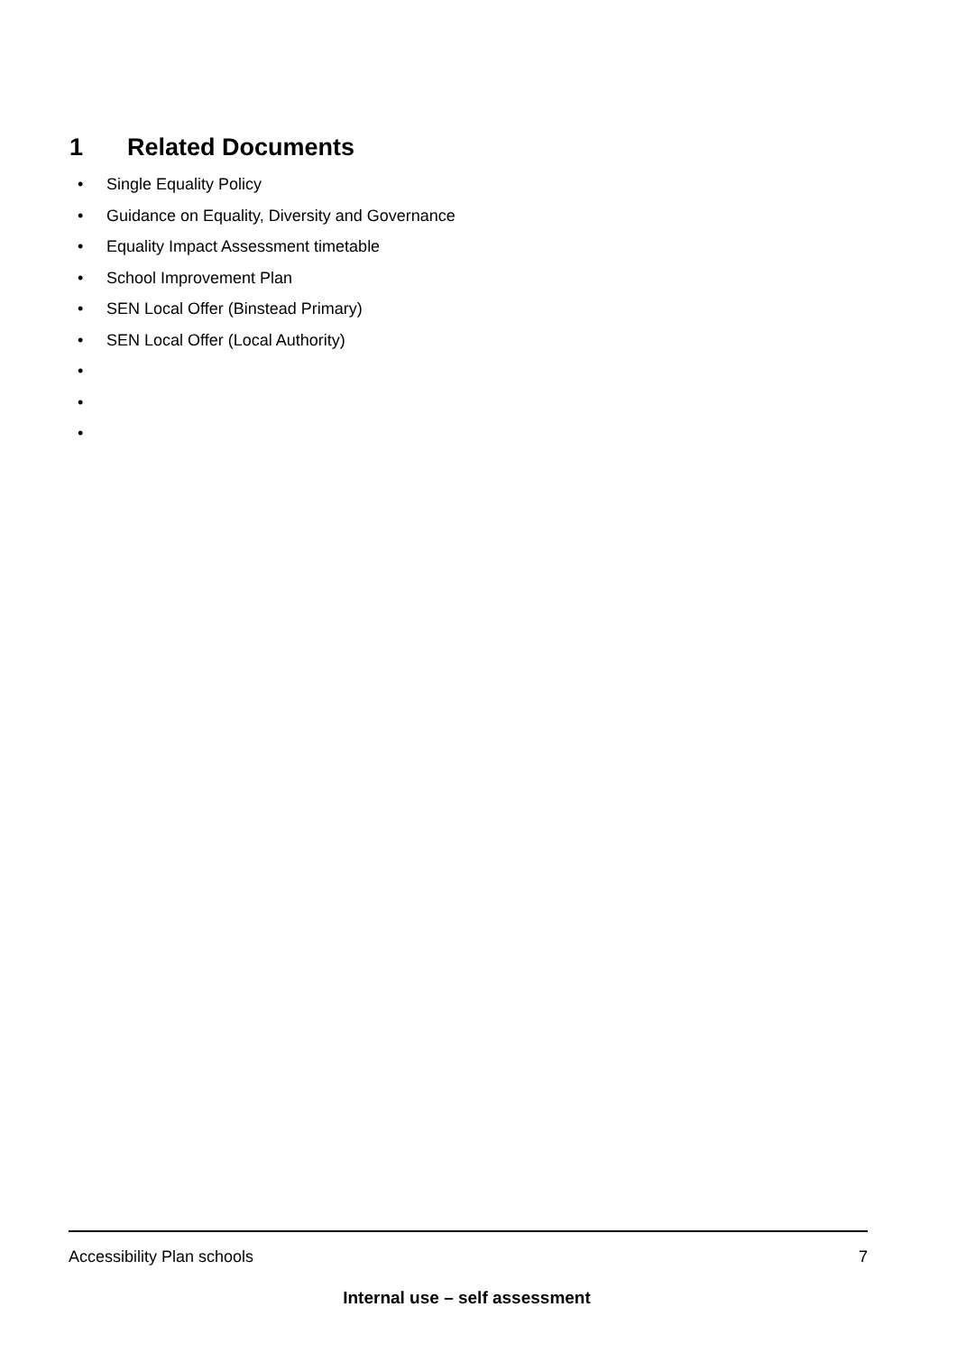1 Related Documents
• Single Equality Policy
• Guidance on Equality, Diversity and Governance
• Equality Impact Assessment timetable
• School Improvement Plan
• SEN Local Offer (Binstead Primary)
• SEN Local Offer (Local Authority)
•
•
•
Accessibility Plan schools 7
Internal use – self assessment